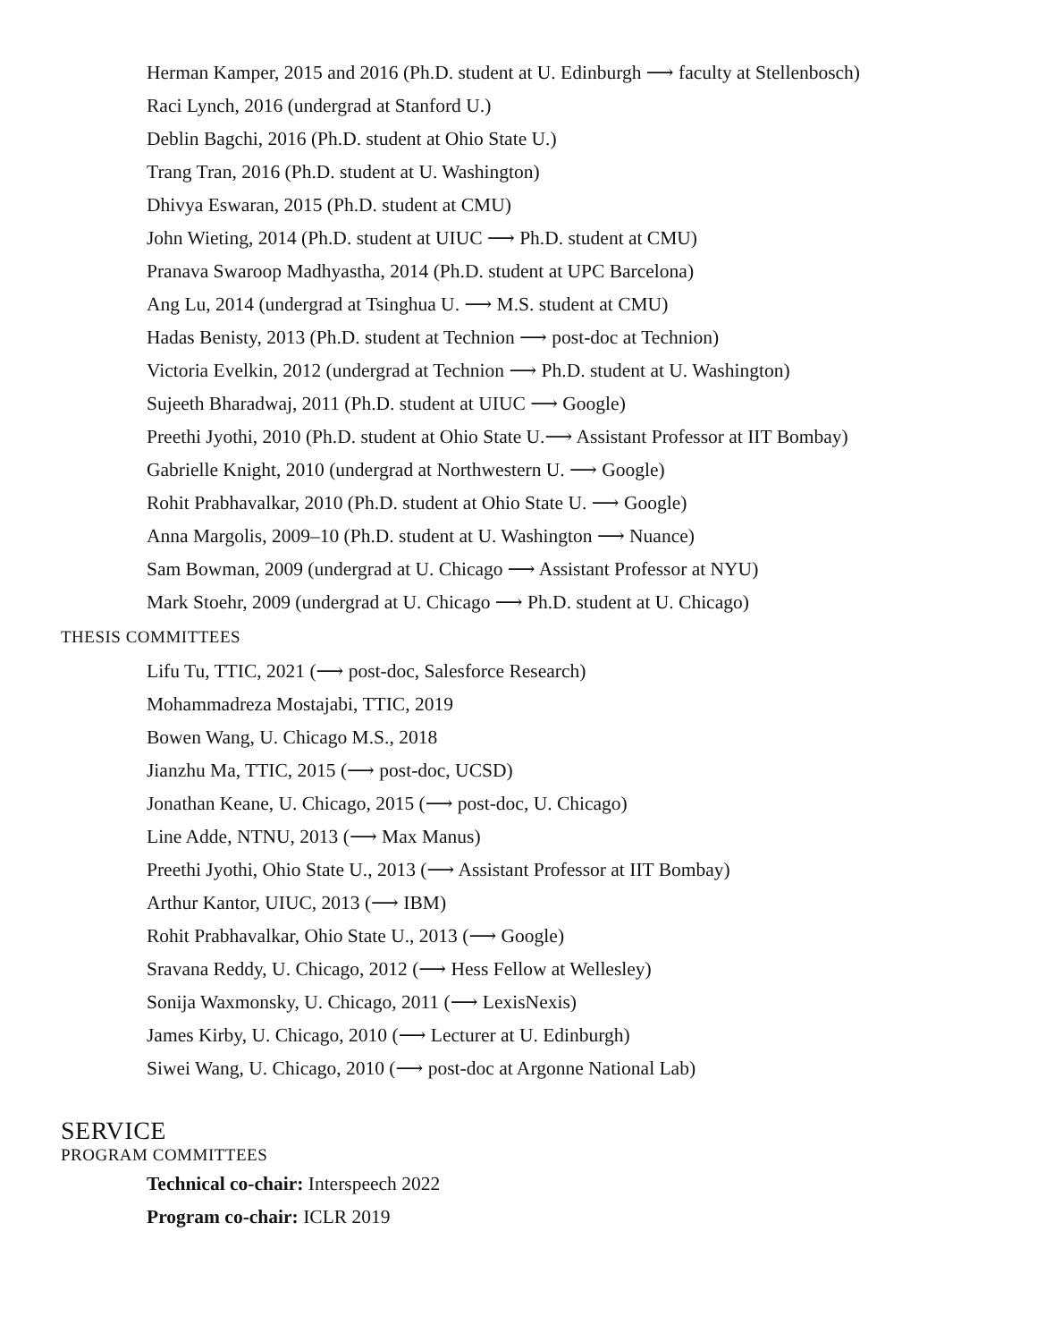Herman Kamper, 2015 and 2016 (Ph.D. student at U. Edinburgh ⟶ faculty at Stellenbosch)
Raci Lynch, 2016 (undergrad at Stanford U.)
Deblin Bagchi, 2016 (Ph.D. student at Ohio State U.)
Trang Tran, 2016 (Ph.D. student at U. Washington)
Dhivya Eswaran, 2015 (Ph.D. student at CMU)
John Wieting, 2014 (Ph.D. student at UIUC ⟶ Ph.D. student at CMU)
Pranava Swaroop Madhyastha, 2014 (Ph.D. student at UPC Barcelona)
Ang Lu, 2014 (undergrad at Tsinghua U. ⟶ M.S. student at CMU)
Hadas Benisty, 2013 (Ph.D. student at Technion ⟶ post-doc at Technion)
Victoria Evelkin, 2012 (undergrad at Technion ⟶ Ph.D. student at U. Washington)
Sujeeth Bharadwaj, 2011 (Ph.D. student at UIUC ⟶ Google)
Preethi Jyothi, 2010 (Ph.D. student at Ohio State U.⟶ Assistant Professor at IIT Bombay)
Gabrielle Knight, 2010 (undergrad at Northwestern U. ⟶ Google)
Rohit Prabhavalkar, 2010 (Ph.D. student at Ohio State U. ⟶ Google)
Anna Margolis, 2009–10 (Ph.D. student at U. Washington ⟶ Nuance)
Sam Bowman, 2009 (undergrad at U. Chicago ⟶ Assistant Professor at NYU)
Mark Stoehr, 2009 (undergrad at U. Chicago ⟶ Ph.D. student at U. Chicago)
THESIS COMMITTEES
Lifu Tu, TTIC, 2021 (⟶ post-doc, Salesforce Research)
Mohammadreza Mostajabi, TTIC, 2019
Bowen Wang, U. Chicago M.S., 2018
Jianzhu Ma, TTIC, 2015 (⟶ post-doc, UCSD)
Jonathan Keane, U. Chicago, 2015 (⟶ post-doc, U. Chicago)
Line Adde, NTNU, 2013 (⟶ Max Manus)
Preethi Jyothi, Ohio State U., 2013 (⟶ Assistant Professor at IIT Bombay)
Arthur Kantor, UIUC, 2013 (⟶ IBM)
Rohit Prabhavalkar, Ohio State U., 2013 (⟶ Google)
Sravana Reddy, U. Chicago, 2012 (⟶ Hess Fellow at Wellesley)
Sonija Waxmonsky, U. Chicago, 2011 (⟶ LexisNexis)
James Kirby, U. Chicago, 2010 (⟶ Lecturer at U. Edinburgh)
Siwei Wang, U. Chicago, 2010 (⟶ post-doc at Argonne National Lab)
SERVICE
PROGRAM COMMITTEES
Technical co-chair: Interspeech 2022
Program co-chair: ICLR 2019